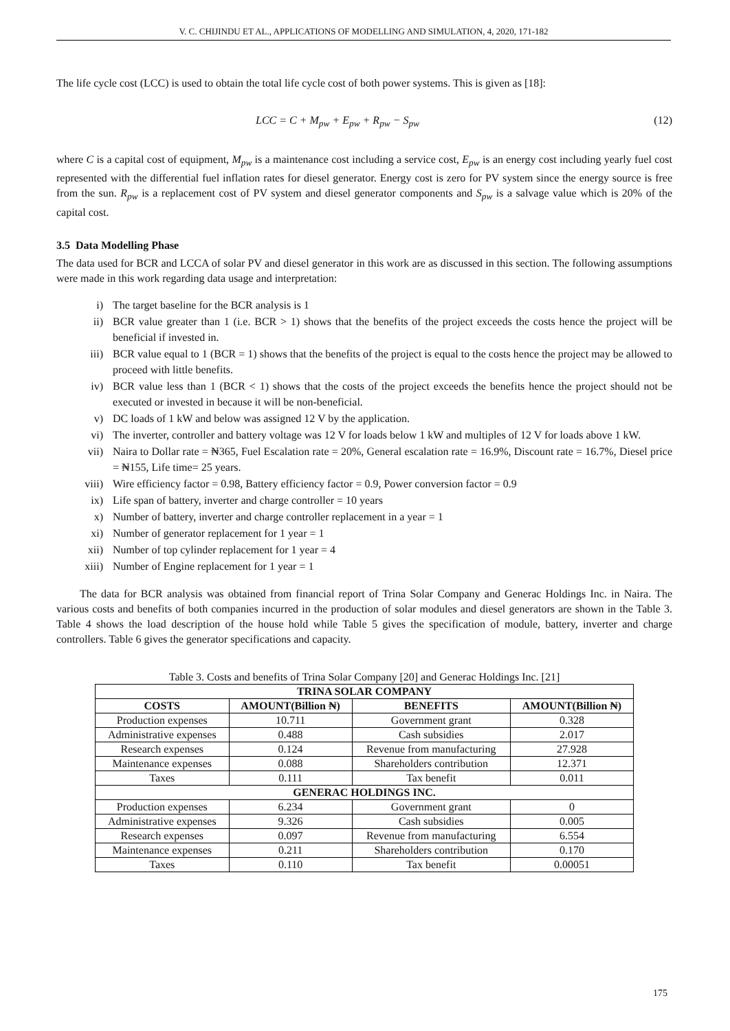V. C. CHIJINDU ET AL., APPLICATIONS OF MODELLING AND SIMULATION, 4, 2020, 171-182
The life cycle cost (LCC) is used to obtain the total life cycle cost of both power systems. This is given as [18]:
LCC = C + M<sub>pw</sub> + E<sub>pw</sub> + R<sub>pw</sub> − S<sub>pw</sub> (12)
where C is a capital cost of equipment, M<sub>pw</sub> is a maintenance cost including a service cost, E<sub>pw</sub> is an energy cost including yearly fuel cost represented with the differential fuel inflation rates for diesel generator. Energy cost is zero for PV system since the energy source is free from the sun. R<sub>pw</sub> is a replacement cost of PV system and diesel generator components and S<sub>pw</sub> is a salvage value which is 20% of the capital cost.
3.5 Data Modelling Phase
The data used for BCR and LCCA of solar PV and diesel generator in this work are as discussed in this section. The following assumptions were made in this work regarding data usage and interpretation:
i) The target baseline for the BCR analysis is 1
ii) BCR value greater than 1 (i.e. BCR > 1) shows that the benefits of the project exceeds the costs hence the project will be beneficial if invested in.
iii) BCR value equal to 1 (BCR = 1) shows that the benefits of the project is equal to the costs hence the project may be allowed to proceed with little benefits.
iv) BCR value less than 1 (BCR < 1) shows that the costs of the project exceeds the benefits hence the project should not be executed or invested in because it will be non-beneficial.
v) DC loads of 1 kW and below was assigned 12 V by the application.
vi) The inverter, controller and battery voltage was 12 V for loads below 1 kW and multiples of 12 V for loads above 1 kW.
vii) Naira to Dollar rate = ₦365, Fuel Escalation rate = 20%, General escalation rate = 16.9%, Discount rate = 16.7%, Diesel price = ₦155, Life time= 25 years.
viii) Wire efficiency factor = 0.98, Battery efficiency factor = 0.9, Power conversion factor = 0.9
ix) Life span of battery, inverter and charge controller = 10 years
x) Number of battery, inverter and charge controller replacement in a year = 1
xi) Number of generator replacement for 1 year = 1
xii) Number of top cylinder replacement for 1 year = 4
xiii) Number of Engine replacement for 1 year = 1
The data for BCR analysis was obtained from financial report of Trina Solar Company and Generac Holdings Inc. in Naira. The various costs and benefits of both companies incurred in the production of solar modules and diesel generators are shown in the Table 3. Table 4 shows the load description of the house hold while Table 5 gives the specification of module, battery, inverter and charge controllers. Table 6 gives the generator specifications and capacity.
Table 3. Costs and benefits of Trina Solar Company [20] and Generac Holdings Inc. [21]
| TRINA SOLAR COMPANY | | | |
| --- | --- | --- | --- |
| COSTS | AMOUNT(Billion ₦) | BENEFITS | AMOUNT(Billion ₦) |
| Production expenses | 10.711 | Government grant | 0.328 |
| Administrative expenses | 0.488 | Cash subsidies | 2.017 |
| Research expenses | 0.124 | Revenue from manufacturing | 27.928 |
| Maintenance expenses | 0.088 | Shareholders contribution | 12.371 |
| Taxes | 0.111 | Tax benefit | 0.011 |
| GENERAC HOLDINGS INC. | | | |
| Production expenses | 6.234 | Government grant | 0 |
| Administrative expenses | 9.326 | Cash subsidies | 0.005 |
| Research expenses | 0.097 | Revenue from manufacturing | 6.554 |
| Maintenance expenses | 0.211 | Shareholders contribution | 0.170 |
| Taxes | 0.110 | Tax benefit | 0.00051 |
175